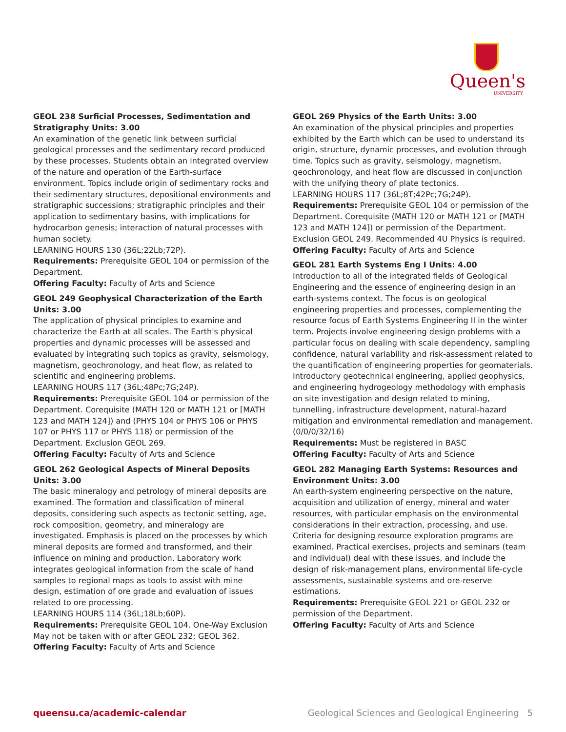Queen's
UNIVERSITY
GEOL 238 Surficial Processes, Sedimentation and Stratigraphy Units: 3.00
An examination of the genetic link between surficial geological processes and the sedimentary record produced by these processes. Students obtain an integrated overview of the nature and operation of the Earth-surface environment. Topics include origin of sedimentary rocks and their sedimentary structures, depositional environments and stratigraphic successions; stratigraphic principles and their application to sedimentary basins, with implications for hydrocarbon genesis; interaction of natural processes with human society.
LEARNING HOURS 130 (36L;22Lb;72P).
Requirements: Prerequisite GEOL 104 or permission of the Department.
Offering Faculty: Faculty of Arts and Science
GEOL 249 Geophysical Characterization of the Earth Units: 3.00
The application of physical principles to examine and characterize the Earth at all scales. The Earth's physical properties and dynamic processes will be assessed and evaluated by integrating such topics as gravity, seismology, magnetism, geochronology, and heat flow, as related to scientific and engineering problems.
LEARNING HOURS 117 (36L;48Pc;7G;24P).
Requirements: Prerequisite GEOL 104 or permission of the Department. Corequisite (MATH 120 or MATH 121 or [MATH 123 and MATH 124]) and (PHYS 104 or PHYS 106 or PHYS 107 or PHYS 117 or PHYS 118) or permission of the Department. Exclusion GEOL 269.
Offering Faculty: Faculty of Arts and Science
GEOL 262 Geological Aspects of Mineral Deposits Units: 3.00
The basic mineralogy and petrology of mineral deposits are examined. The formation and classification of mineral deposits, considering such aspects as tectonic setting, age, rock composition, geometry, and mineralogy are investigated. Emphasis is placed on the processes by which mineral deposits are formed and transformed, and their influence on mining and production. Laboratory work integrates geological information from the scale of hand samples to regional maps as tools to assist with mine design, estimation of ore grade and evaluation of issues related to ore processing.
LEARNING HOURS 114 (36L;18Lb;60P).
Requirements: Prerequisite GEOL 104. One-Way Exclusion May not be taken with or after GEOL 232; GEOL 362.
Offering Faculty: Faculty of Arts and Science
GEOL 269 Physics of the Earth Units: 3.00
An examination of the physical principles and properties exhibited by the Earth which can be used to understand its origin, structure, dynamic processes, and evolution through time. Topics such as gravity, seismology, magnetism, geochronology, and heat flow are discussed in conjunction with the unifying theory of plate tectonics.
LEARNING HOURS 117 (36L;8T;42Pc;7G;24P).
Requirements: Prerequisite GEOL 104 or permission of the Department. Corequisite (MATH 120 or MATH 121 or [MATH 123 and MATH 124]) or permission of the Department. Exclusion GEOL 249. Recommended 4U Physics is required.
Offering Faculty: Faculty of Arts and Science
GEOL 281 Earth Systems Eng I Units: 4.00
Introduction to all of the integrated fields of Geological Engineering and the essence of engineering design in an earth-systems context. The focus is on geological engineering properties and processes, complementing the resource focus of Earth Systems Engineering II in the winter term. Projects involve engineering design problems with a particular focus on dealing with scale dependency, sampling confidence, natural variability and risk-assessment related to the quantification of engineering properties for geomaterials. Introductory geotechnical engineering, applied geophysics, and engineering hydrogeology methodology with emphasis on site investigation and design related to mining, tunnelling, infrastructure development, natural-hazard mitigation and environmental remediation and management. (0/0/0/32/16)
Requirements: Must be registered in BASC
Offering Faculty: Faculty of Arts and Science
GEOL 282 Managing Earth Systems: Resources and Environment Units: 3.00
An earth-system engineering perspective on the nature, acquisition and utilization of energy, mineral and water resources, with particular emphasis on the environmental considerations in their extraction, processing, and use. Criteria for designing resource exploration programs are examined. Practical exercises, projects and seminars (team and individual) deal with these issues, and include the design of risk-management plans, environmental life-cycle assessments, sustainable systems and ore-reserve estimations.
Requirements: Prerequisite GEOL 221 or GEOL 232 or permission of the Department.
Offering Faculty: Faculty of Arts and Science
queensu.ca/academic-calendar Geological Sciences and Geological Engineering 5